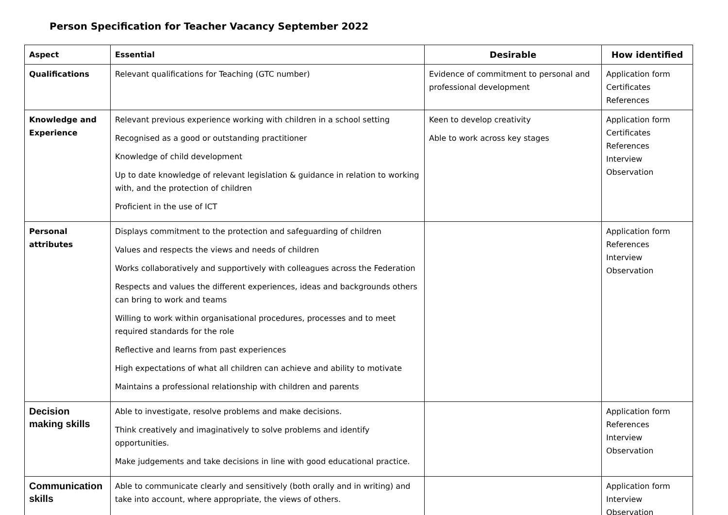Person Specification for Teacher Vacancy September 2022
| Aspect | Essential | Desirable | How identified |
| --- | --- | --- | --- |
| Qualifications | Relevant qualifications for Teaching (GTC number) | Evidence of commitment to personal and professional development | Application form Certificates References |
| Knowledge and Experience | Relevant previous experience working with children in a school setting Recognised as a good or outstanding practitioner Knowledge of child development Up to date knowledge of relevant legislation & guidance in relation to working with, and the protection of children Proficient in the use of ICT | Keen to develop creativity Able to work across key stages | Application form Certificates References Interview Observation |
| Personal attributes | Displays commitment to the protection and safeguarding of children Values and respects the views and needs of children Works collaboratively and supportively with colleagues across the Federation Respects and values the different experiences, ideas and backgrounds others can bring to work and teams Willing to work within organisational procedures, processes and to meet required standards for the role Reflective and learns from past experiences High expectations of what all children can achieve and ability to motivate Maintains a professional relationship with children and parents | | Application form References Interview Observation |
| Decision making skills | Able to investigate, resolve problems and make decisions. Think creatively and imaginatively to solve problems and identify opportunities. Make judgements and take decisions in line with good educational practice. | | Application form References Interview Observation |
| Communication skills | Able to communicate clearly and sensitively (both orally and in writing) and take into account, where appropriate, the views of others. | | Application form Interview Observation |